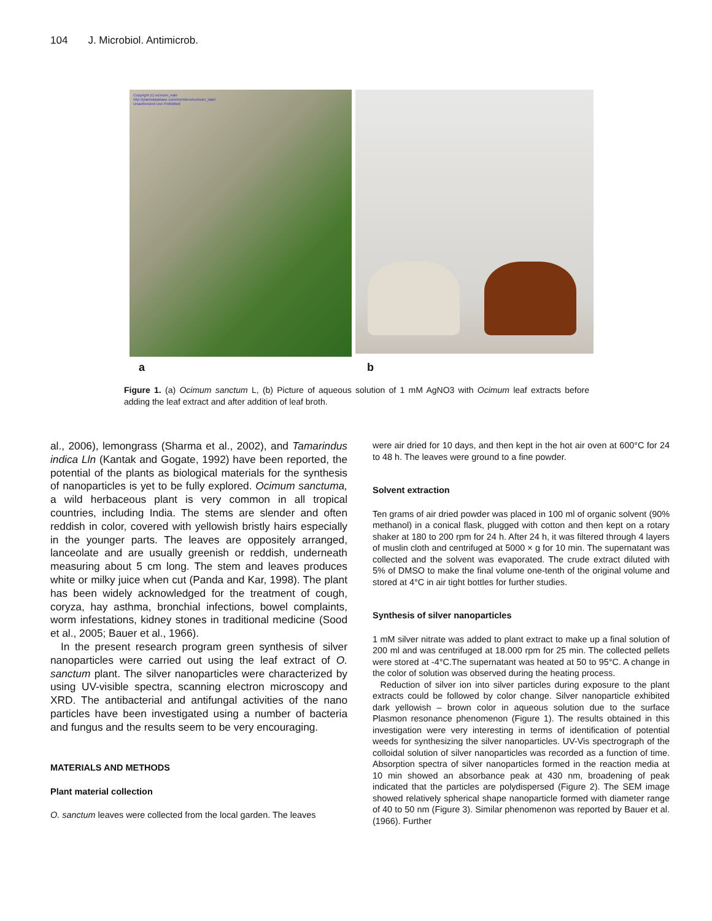104 J. Microbiol. Antimicrob.
Copyright (c) ocimum_nate
http://plantsdatabase.com/members/ocimum_nate/
Unauthorized Use Prohibited
a b
Figure 1. (a) Ocimum sanctum L, (b) Picture of aqueous solution of 1 mM AgNO3 with Ocimum leaf extracts before adding the leaf extract and after addition of leaf broth.
al., 2006), lemongrass (Sharma et al., 2002), and Tamarindus indica Lln (Kantak and Gogate, 1992) have been reported, the potential of the plants as biological materials for the synthesis of nanoparticles is yet to be fully explored. Ocimum sanctuma, a wild herbaceous plant is very common in all tropical countries, including India. The stems are slender and often reddish in color, covered with yellowish bristly hairs especially in the younger parts. The leaves are oppositely arranged, lanceolate and are usually greenish or reddish, underneath measuring about 5 cm long. The stem and leaves produces white or milky juice when cut (Panda and Kar, 1998). The plant has been widely acknowledged for the treatment of cough, coryza, hay asthma, bronchial infections, bowel complaints, worm infestations, kidney stones in traditional medicine (Sood et al., 2005; Bauer et al., 1966).
In the present research program green synthesis of silver nanoparticles were carried out using the leaf extract of O. sanctum plant. The silver nanoparticles were characterized by using UV-visible spectra, scanning electron microscopy and XRD. The antibacterial and antifungal activities of the nano particles have been investigated using a number of bacteria and fungus and the results seem to be very encouraging.
MATERIALS AND METHODS
Plant material collection
O. sanctum leaves were collected from the local garden. The leaves
were air dried for 10 days, and then kept in the hot air oven at 600°C for 24 to 48 h. The leaves were ground to a fine powder.
Solvent extraction
Ten grams of air dried powder was placed in 100 ml of organic solvent (90% methanol) in a conical flask, plugged with cotton and then kept on a rotary shaker at 180 to 200 rpm for 24 h. After 24 h, it was filtered through 4 layers of muslin cloth and centrifuged at 5000 × g for 10 min. The supernatant was collected and the solvent was evaporated. The crude extract diluted with 5% of DMSO to make the final volume one-tenth of the original volume and stored at 4°C in air tight bottles for further studies.
Synthesis of silver nanoparticles
1 mM silver nitrate was added to plant extract to make up a final solution of 200 ml and was centrifuged at 18.000 rpm for 25 min. The collected pellets were stored at -4°C.The supernatant was heated at 50 to 95°C. A change in the color of solution was observed during the heating process.
Reduction of silver ion into silver particles during exposure to the plant extracts could be followed by color change. Silver nanoparticle exhibited dark yellowish – brown color in aqueous solution due to the surface Plasmon resonance phenomenon (Figure 1). The results obtained in this investigation were very interesting in terms of identification of potential weeds for synthesizing the silver nanoparticles. UV-Vis spectrograph of the colloidal solution of silver nanoparticles was recorded as a function of time. Absorption spectra of silver nanoparticles formed in the reaction media at 10 min showed an absorbance peak at 430 nm, broadening of peak indicated that the particles are polydispersed (Figure 2). The SEM image showed relatively spherical shape nanoparticle formed with diameter range of 40 to 50 nm (Figure 3). Similar phenomenon was reported by Bauer et al. (1966). Further